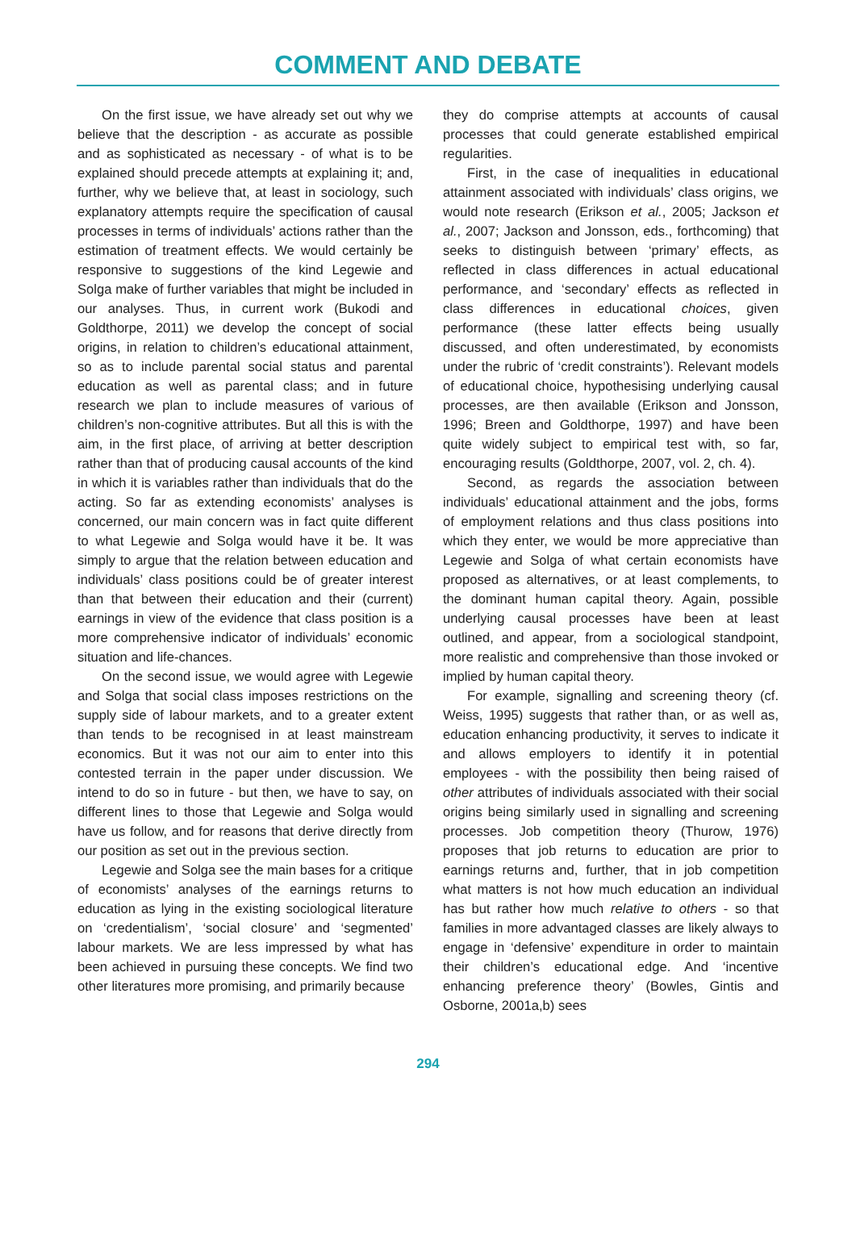COMMENT AND DEBATE
On the first issue, we have already set out why we believe that the description - as accurate as possible and as sophisticated as necessary - of what is to be explained should precede attempts at explaining it; and, further, why we believe that, at least in sociology, such explanatory attempts require the specification of causal processes in terms of individuals’ actions rather than the estimation of treatment effects. We would certainly be responsive to suggestions of the kind Legewie and Solga make of further variables that might be included in our analyses. Thus, in current work (Bukodi and Goldthorpe, 2011) we develop the concept of social origins, in relation to children’s educational attainment, so as to include parental social status and parental education as well as parental class; and in future research we plan to include measures of various of children’s non-cognitive attributes. But all this is with the aim, in the first place, of arriving at better description rather than that of producing causal accounts of the kind in which it is variables rather than individuals that do the acting. So far as extending economists’ analyses is concerned, our main concern was in fact quite different to what Legewie and Solga would have it be. It was simply to argue that the relation between education and individuals’ class positions could be of greater interest than that between their education and their (current) earnings in view of the evidence that class position is a more comprehensive indicator of individuals’ economic situation and life-chances.
On the second issue, we would agree with Legewie and Solga that social class imposes restrictions on the supply side of labour markets, and to a greater extent than tends to be recognised in at least mainstream economics. But it was not our aim to enter into this contested terrain in the paper under discussion. We intend to do so in future - but then, we have to say, on different lines to those that Legewie and Solga would have us follow, and for reasons that derive directly from our position as set out in the previous section.
Legewie and Solga see the main bases for a critique of economists’ analyses of the earnings returns to education as lying in the existing sociological literature on ‘credentialism’, ‘social closure’ and ‘segmented’ labour markets. We are less impressed by what has been achieved in pursuing these concepts. We find two other literatures more promising, and primarily because
they do comprise attempts at accounts of causal processes that could generate established empirical regularities.
First, in the case of inequalities in educational attainment associated with individuals’ class origins, we would note research (Erikson et al., 2005; Jackson et al., 2007; Jackson and Jonsson, eds., forthcoming) that seeks to distinguish between ‘primary’ effects, as reflected in class differences in actual educational performance, and ‘secondary’ effects as reflected in class differences in educational choices, given performance (these latter effects being usually discussed, and often underestimated, by economists under the rubric of ‘credit constraints’). Relevant models of educational choice, hypothesising underlying causal processes, are then available (Erikson and Jonsson, 1996; Breen and Goldthorpe, 1997) and have been quite widely subject to empirical test with, so far, encouraging results (Goldthorpe, 2007, vol. 2, ch. 4).
Second, as regards the association between individuals’ educational attainment and the jobs, forms of employment relations and thus class positions into which they enter, we would be more appreciative than Legewie and Solga of what certain economists have proposed as alternatives, or at least complements, to the dominant human capital theory. Again, possible underlying causal processes have been at least outlined, and appear, from a sociological standpoint, more realistic and comprehensive than those invoked or implied by human capital theory.
For example, signalling and screening theory (cf. Weiss, 1995) suggests that rather than, or as well as, education enhancing productivity, it serves to indicate it and allows employers to identify it in potential employees - with the possibility then being raised of other attributes of individuals associated with their social origins being similarly used in signalling and screening processes. Job competition theory (Thurow, 1976) proposes that job returns to education are prior to earnings returns and, further, that in job competition what matters is not how much education an individual has but rather how much relative to others - so that families in more advantaged classes are likely always to engage in ‘defensive’ expenditure in order to maintain their children’s educational edge. And ‘incentive enhancing preference theory’ (Bowles, Gintis and Osborne, 2001a,b) sees
294